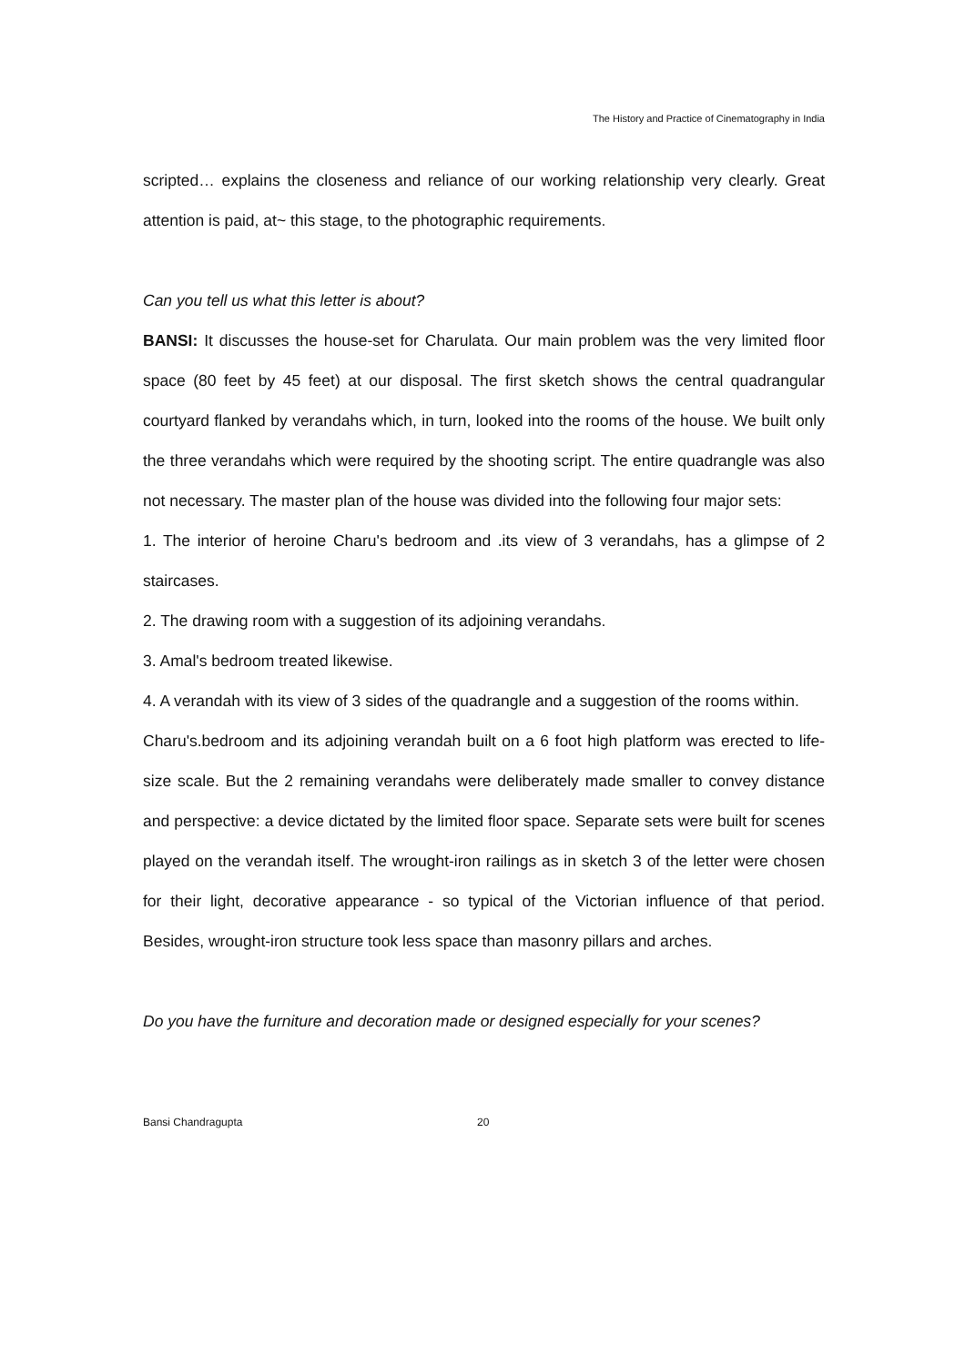The History and Practice of Cinematography in India
scripted… explains the closeness and reliance of our working relationship very clearly. Great attention is paid, at~ this stage, to the photographic requirements.
Can you tell us what this letter is about?
BANSI: It discusses the house-set for Charulata. Our main problem was the very limited floor space (80 feet by 45 feet) at our disposal. The first sketch shows the central quadrangular courtyard flanked by verandahs which, in turn, looked into the rooms of the house. We built only the three verandahs which were required by the shooting script. The entire quadrangle was also not necessary. The master plan of the house was divided into the following four major sets:
1. The interior of heroine Charu's bedroom and .its view of 3 verandahs, has a glimpse of 2 staircases.
2. The drawing room with a suggestion of its adjoining verandahs.
3. Amal's bedroom treated likewise.
4. A verandah with its view of 3 sides of the quadrangle and a suggestion of the rooms within.
Charu's.bedroom and its adjoining verandah built on a 6 foot high platform was erected to life-size scale. But the 2 remaining verandahs were deliberately made smaller to convey distance and perspective: a device dictated by the limited floor space. Separate sets were built for scenes played on the verandah itself. The wrought-iron railings as in sketch 3 of the letter were chosen for their light, decorative appearance - so typical of the Victorian influence of that period. Besides, wrought-iron structure took less space than masonry pillars and arches.
Do you have the furniture and decoration made or designed especially for your scenes?
Bansi Chandragupta 20